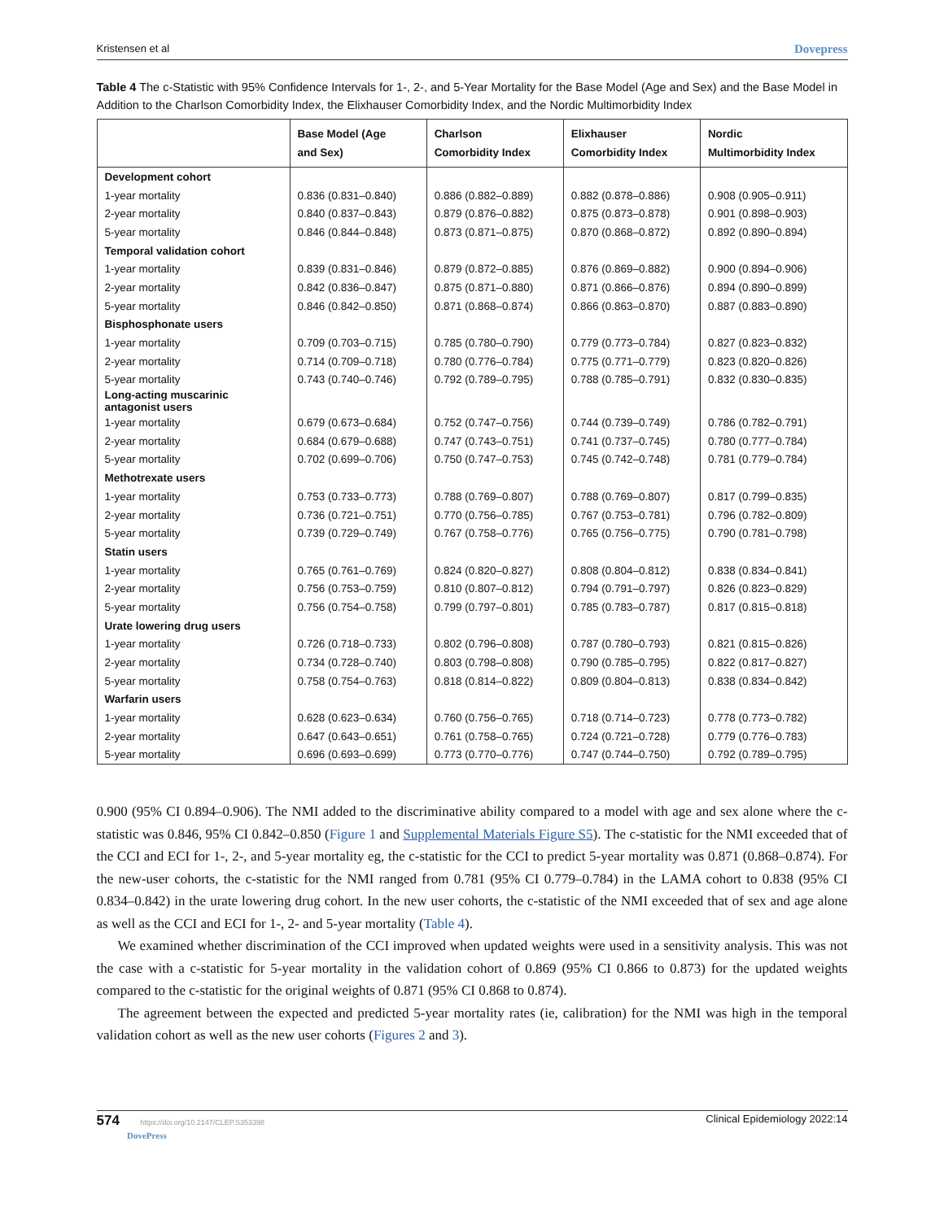Kristensen et al Dovepress
Table 4 The c-Statistic with 95% Confidence Intervals for 1-, 2-, and 5-Year Mortality for the Base Model (Age and Sex) and the Base Model in Addition to the Charlson Comorbidity Index, the Elixhauser Comorbidity Index, and the Nordic Multimorbidity Index
| | Base Model (Age and Sex) | Charlson Comorbidity Index | Elixhauser Comorbidity Index | Nordic Multimorbidity Index |
| --- | --- | --- | --- | --- |
| Development cohort | | | | |
| 1-year mortality | 0.836 (0.831–0.840) | 0.886 (0.882–0.889) | 0.882 (0.878–0.886) | 0.908 (0.905–0.911) |
| 2-year mortality | 0.840 (0.837–0.843) | 0.879 (0.876–0.882) | 0.875 (0.873–0.878) | 0.901 (0.898–0.903) |
| 5-year mortality | 0.846 (0.844–0.848) | 0.873 (0.871–0.875) | 0.870 (0.868–0.872) | 0.892 (0.890–0.894) |
| Temporal validation cohort | | | | |
| 1-year mortality | 0.839 (0.831–0.846) | 0.879 (0.872–0.885) | 0.876 (0.869–0.882) | 0.900 (0.894–0.906) |
| 2-year mortality | 0.842 (0.836–0.847) | 0.875 (0.871–0.880) | 0.871 (0.866–0.876) | 0.894 (0.890–0.899) |
| 5-year mortality | 0.846 (0.842–0.850) | 0.871 (0.868–0.874) | 0.866 (0.863–0.870) | 0.887 (0.883–0.890) |
| Bisphosphonate users | | | | |
| 1-year mortality | 0.709 (0.703–0.715) | 0.785 (0.780–0.790) | 0.779 (0.773–0.784) | 0.827 (0.823–0.832) |
| 2-year mortality | 0.714 (0.709–0.718) | 0.780 (0.776–0.784) | 0.775 (0.771–0.779) | 0.823 (0.820–0.826) |
| 5-year mortality | 0.743 (0.740–0.746) | 0.792 (0.789–0.795) | 0.788 (0.785–0.791) | 0.832 (0.830–0.835) |
| Long-acting muscarinic antagonist users | | | | |
| 1-year mortality | 0.679 (0.673–0.684) | 0.752 (0.747–0.756) | 0.744 (0.739–0.749) | 0.786 (0.782–0.791) |
| 2-year mortality | 0.684 (0.679–0.688) | 0.747 (0.743–0.751) | 0.741 (0.737–0.745) | 0.780 (0.777–0.784) |
| 5-year mortality | 0.702 (0.699–0.706) | 0.750 (0.747–0.753) | 0.745 (0.742–0.748) | 0.781 (0.779–0.784) |
| Methotrexate users | | | | |
| 1-year mortality | 0.753 (0.733–0.773) | 0.788 (0.769–0.807) | 0.788 (0.769–0.807) | 0.817 (0.799–0.835) |
| 2-year mortality | 0.736 (0.721–0.751) | 0.770 (0.756–0.785) | 0.767 (0.753–0.781) | 0.796 (0.782–0.809) |
| 5-year mortality | 0.739 (0.729–0.749) | 0.767 (0.758–0.776) | 0.765 (0.756–0.775) | 0.790 (0.781–0.798) |
| Statin users | | | | |
| 1-year mortality | 0.765 (0.761–0.769) | 0.824 (0.820–0.827) | 0.808 (0.804–0.812) | 0.838 (0.834–0.841) |
| 2-year mortality | 0.756 (0.753–0.759) | 0.810 (0.807–0.812) | 0.794 (0.791–0.797) | 0.826 (0.823–0.829) |
| 5-year mortality | 0.756 (0.754–0.758) | 0.799 (0.797–0.801) | 0.785 (0.783–0.787) | 0.817 (0.815–0.818) |
| Urate lowering drug users | | | | |
| 1-year mortality | 0.726 (0.718–0.733) | 0.802 (0.796–0.808) | 0.787 (0.780–0.793) | 0.821 (0.815–0.826) |
| 2-year mortality | 0.734 (0.728–0.740) | 0.803 (0.798–0.808) | 0.790 (0.785–0.795) | 0.822 (0.817–0.827) |
| 5-year mortality | 0.758 (0.754–0.763) | 0.818 (0.814–0.822) | 0.809 (0.804–0.813) | 0.838 (0.834–0.842) |
| Warfarin users | | | | |
| 1-year mortality | 0.628 (0.623–0.634) | 0.760 (0.756–0.765) | 0.718 (0.714–0.723) | 0.778 (0.773–0.782) |
| 2-year mortality | 0.647 (0.643–0.651) | 0.761 (0.758–0.765) | 0.724 (0.721–0.728) | 0.779 (0.776–0.783) |
| 5-year mortality | 0.696 (0.693–0.699) | 0.773 (0.770–0.776) | 0.747 (0.744–0.750) | 0.792 (0.789–0.795) |
0.900 (95% CI 0.894–0.906). The NMI added to the discriminative ability compared to a model with age and sex alone where the c-statistic was 0.846, 95% CI 0.842–0.850 (Figure 1 and Supplemental Materials Figure S5). The c-statistic for the NMI exceeded that of the CCI and ECI for 1-, 2-, and 5-year mortality eg, the c-statistic for the CCI to predict 5-year mortality was 0.871 (0.868–0.874). For the new-user cohorts, the c-statistic for the NMI ranged from 0.781 (95% CI 0.779–0.784) in the LAMA cohort to 0.838 (95% CI 0.834–0.842) in the urate lowering drug cohort. In the new user cohorts, the c-statistic of the NMI exceeded that of sex and age alone as well as the CCI and ECI for 1-, 2- and 5-year mortality (Table 4).
We examined whether discrimination of the CCI improved when updated weights were used in a sensitivity analysis. This was not the case with a c-statistic for 5-year mortality in the validation cohort of 0.869 (95% CI 0.866 to 0.873) for the updated weights compared to the c-statistic for the original weights of 0.871 (95% CI 0.868 to 0.874).
The agreement between the expected and predicted 5-year mortality rates (ie, calibration) for the NMI was high in the temporal validation cohort as well as the new user cohorts (Figures 2 and 3).
574 https://doi.org/10.2147/CLEP.S353398
DovePress Clinical Epidemiology 2022:14